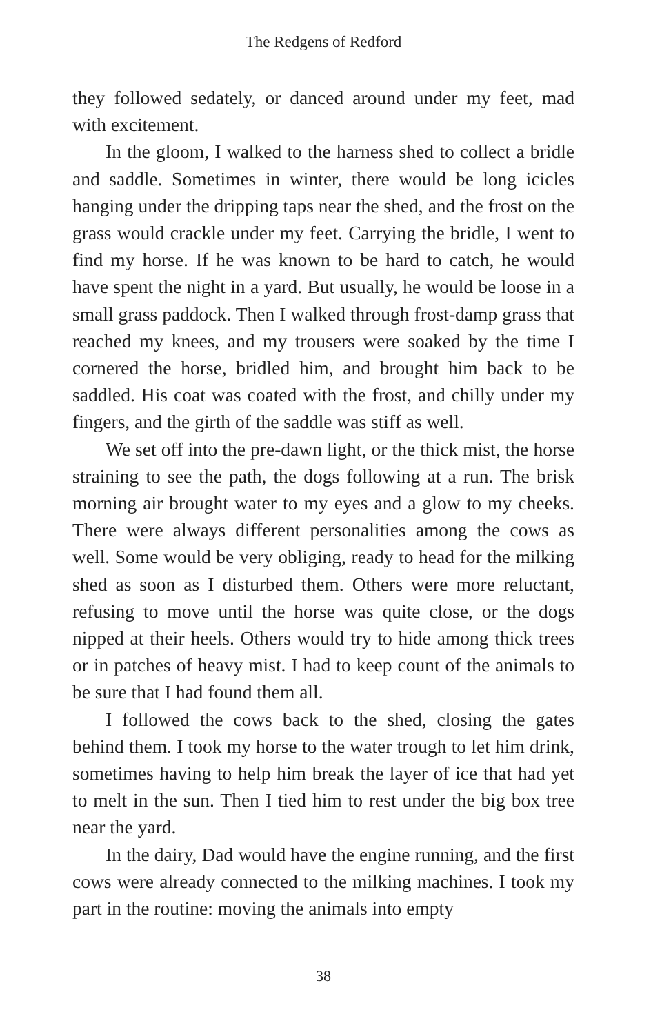The Redgens of Redford
they followed sedately, or danced around under my feet, mad with excitement.
In the gloom, I walked to the harness shed to collect a bridle and saddle. Sometimes in winter, there would be long icicles hanging under the dripping taps near the shed, and the frost on the grass would crackle under my feet. Carrying the bridle, I went to find my horse. If he was known to be hard to catch, he would have spent the night in a yard. But usually, he would be loose in a small grass paddock. Then I walked through frost-damp grass that reached my knees, and my trousers were soaked by the time I cornered the horse, bridled him, and brought him back to be saddled. His coat was coated with the frost, and chilly under my fingers, and the girth of the saddle was stiff as well.
We set off into the pre-dawn light, or the thick mist, the horse straining to see the path, the dogs following at a run. The brisk morning air brought water to my eyes and a glow to my cheeks. There were always different personalities among the cows as well. Some would be very obliging, ready to head for the milking shed as soon as I disturbed them. Others were more reluctant, refusing to move until the horse was quite close, or the dogs nipped at their heels. Others would try to hide among thick trees or in patches of heavy mist. I had to keep count of the animals to be sure that I had found them all.
I followed the cows back to the shed, closing the gates behind them. I took my horse to the water trough to let him drink, sometimes having to help him break the layer of ice that had yet to melt in the sun. Then I tied him to rest under the big box tree near the yard.
In the dairy, Dad would have the engine running, and the first cows were already connected to the milking machines. I took my part in the routine: moving the animals into empty
38